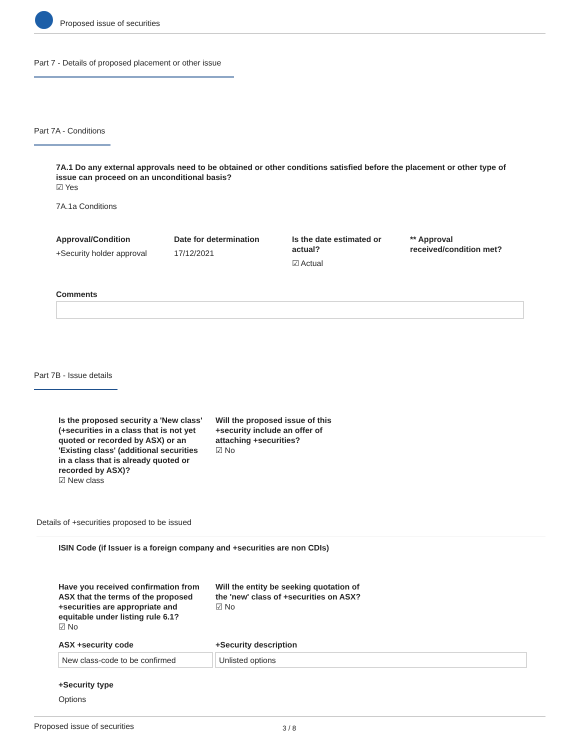Proposed issue of securities
Part 7 - Details of proposed placement or other issue
Part 7A - Conditions
7A.1 Do any external approvals need to be obtained or other conditions satisfied before the placement or other type of issue can proceed on an unconditional basis?
☑ Yes
7A.1a Conditions
Approval/Condition
+Security holder approval
Date for determination
17/12/2021
Is the date estimated or actual?
☑ Actual
** Approval received/condition met?
Comments
Part 7B - Issue details
Is the proposed security a 'New class' (+securities in a class that is not yet quoted or recorded by ASX) or an 'Existing class' (additional securities in a class that is already quoted or recorded by ASX)?
☑ New class
Will the proposed issue of this +security include an offer of attaching +securities?
☑ No
Details of +securities proposed to be issued
ISIN Code (if Issuer is a foreign company and +securities are non CDIs)
Have you received confirmation from ASX that the terms of the proposed +securities are appropriate and equitable under listing rule 6.1?
☑ No
Will the entity be seeking quotation of the 'new' class of +securities on ASX?
☑ No
ASX +security code +Security description
New class-code to be confirmed Unlisted options
+Security type
Options
Proposed issue of securities 3 / 8